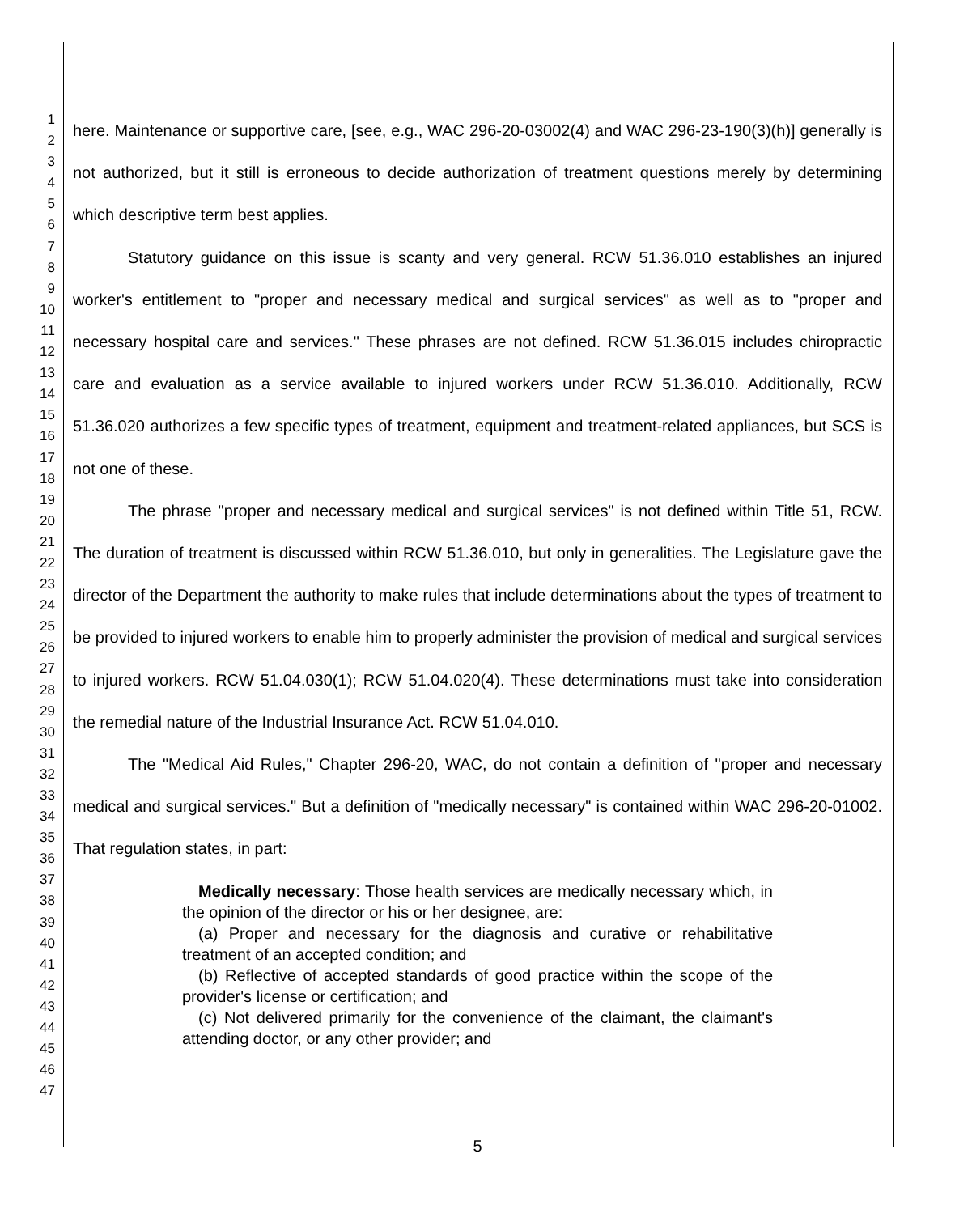1
2
3
4
5
6
7
8
9
10
11
12
13
14
15
16
17
18
19
20
21
22
23
24
25
26
27
28
29
30
31
32
33
34
35
36
37
38
39
40
41
42
43
44
45
46
47
here. Maintenance or supportive care, [see, e.g., WAC 296-20-03002(4) and WAC 296-23-190(3)(h)] generally is not authorized, but it still is erroneous to decide authorization of treatment questions merely by determining which descriptive term best applies.
Statutory guidance on this issue is scanty and very general. RCW 51.36.010 establishes an injured worker's entitlement to "proper and necessary medical and surgical services" as well as to "proper and necessary hospital care and services." These phrases are not defined. RCW 51.36.015 includes chiropractic care and evaluation as a service available to injured workers under RCW 51.36.010. Additionally, RCW 51.36.020 authorizes a few specific types of treatment, equipment and treatment-related appliances, but SCS is not one of these.
The phrase "proper and necessary medical and surgical services" is not defined within Title 51, RCW. The duration of treatment is discussed within RCW 51.36.010, but only in generalities. The Legislature gave the director of the Department the authority to make rules that include determinations about the types of treatment to be provided to injured workers to enable him to properly administer the provision of medical and surgical services to injured workers. RCW 51.04.030(1); RCW 51.04.020(4). These determinations must take into consideration the remedial nature of the Industrial Insurance Act. RCW 51.04.010.
The "Medical Aid Rules," Chapter 296-20, WAC, do not contain a definition of "proper and necessary medical and surgical services." But a definition of "medically necessary" is contained within WAC 296-20-01002. That regulation states, in part:
Medically necessary: Those health services are medically necessary which, in the opinion of the director or his or her designee, are:
(a) Proper and necessary for the diagnosis and curative or rehabilitative treatment of an accepted condition; and
(b) Reflective of accepted standards of good practice within the scope of the provider's license or certification; and
(c) Not delivered primarily for the convenience of the claimant, the claimant's attending doctor, or any other provider; and
5